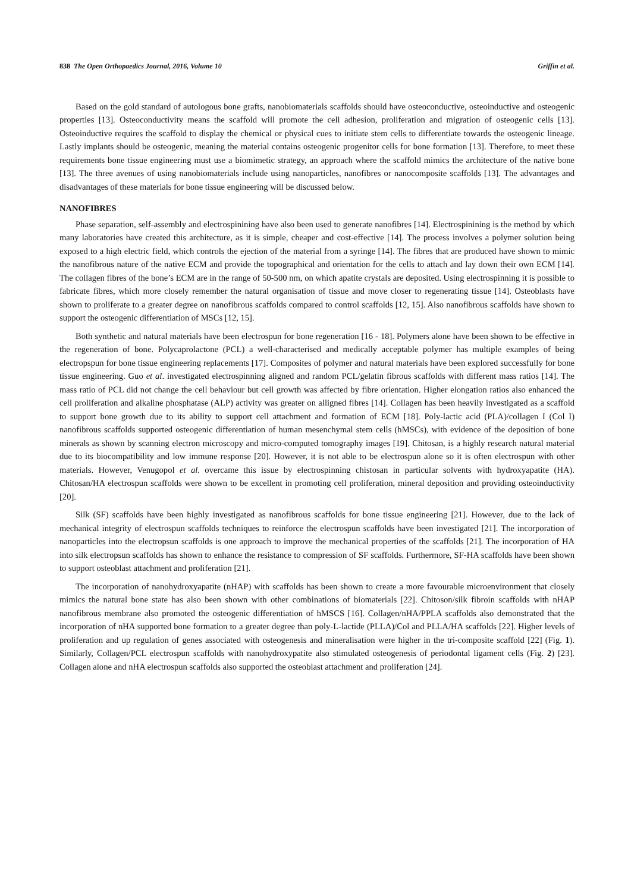838 The Open Orthopaedics Journal, 2016, Volume 10 Griffin et al.
Based on the gold standard of autologous bone grafts, nanobiomaterials scaffolds should have osteoconductive, osteoinductive and osteogenic properties [13]. Osteoconductivity means the scaffold will promote the cell adhesion, proliferation and migration of osteogenic cells [13]. Osteoinductive requires the scaffold to display the chemical or physical cues to initiate stem cells to differentiate towards the osteogenic lineage. Lastly implants should be osteogenic, meaning the material contains osteogenic progenitor cells for bone formation [13]. Therefore, to meet these requirements bone tissue engineering must use a biomimetic strategy, an approach where the scaffold mimics the architecture of the native bone [13]. The three avenues of using nanobiomaterials include using nanoparticles, nanofibres or nanocomposite scaffolds [13]. The advantages and disadvantages of these materials for bone tissue engineering will be discussed below.
NANOFIBRES
Phase separation, self-assembly and electrospinining have also been used to generate nanofibres [14]. Electrospinining is the method by which many laboratories have created this architecture, as it is simple, cheaper and cost-effective [14]. The process involves a polymer solution being exposed to a high electric field, which controls the ejection of the material from a syringe [14]. The fibres that are produced have shown to mimic the nanofibrous nature of the native ECM and provide the topographical and orientation for the cells to attach and lay down their own ECM [14]. The collagen fibres of the bone’s ECM are in the range of 50-500 nm, on which apatite crystals are deposited. Using electrospinning it is possible to fabricate fibres, which more closely remember the natural organisation of tissue and move closer to regenerating tissue [14]. Osteoblasts have shown to proliferate to a greater degree on nanofibrous scaffolds compared to control scaffolds [12, 15]. Also nanofibrous scaffolds have shown to support the osteogenic differentiation of MSCs [12, 15].
Both synthetic and natural materials have been electrospun for bone regeneration [16 - 18]. Polymers alone have been shown to be effective in the regeneration of bone. Polycaprolactone (PCL) a well-characterised and medically acceptable polymer has multiple examples of being electropspun for bone tissue engineering replacements [17]. Composites of polymer and natural materials have been explored successfully for bone tissue engineering. Guo et al. investigated electrospinning aligned and random PCL/gelatin fibrous scaffolds with different mass ratios [14]. The mass ratio of PCL did not change the cell behaviour but cell growth was affected by fibre orientation. Higher elongation ratios also enhanced the cell proliferation and alkaline phosphatase (ALP) activity was greater on alligned fibres [14]. Collagen has been heavily investigated as a scaffold to support bone growth due to its ability to support cell attachment and formation of ECM [18]. Poly-lactic acid (PLA)/collagen I (Col I) nanofibrous scaffolds supported osteogenic differentiation of human mesenchymal stem cells (hMSCs), with evidence of the deposition of bone minerals as shown by scanning electron microscopy and micro-computed tomography images [19]. Chitosan, is a highly research natural material due to its biocompatibility and low immune response [20]. However, it is not able to be electrospun alone so it is often electrospun with other materials. However, Venugopol et al. overcame this issue by electrospinning chistosan in particular solvents with hydroxyapatite (HA). Chitosan/HA electrospun scaffolds were shown to be excellent in promoting cell proliferation, mineral deposition and providing osteoinductivity [20].
Silk (SF) scaffolds have been highly investigated as nanofibrous scaffolds for bone tissue engineering [21]. However, due to the lack of mechanical integrity of electrospun scaffolds techniques to reinforce the electrospun scaffolds have been investigated [21]. The incorporation of nanoparticles into the electropsun scaffolds is one approach to improve the mechanical properties of the scaffolds [21]. The incorporation of HA into silk electropsun scaffolds has shown to enhance the resistance to compression of SF scaffolds. Furthermore, SF-HA scaffolds have been shown to support osteoblast attachment and proliferation [21].
The incorporation of nanohydroxyapatite (nHAP) with scaffolds has been shown to create a more favourable microenvironment that closely mimics the natural bone state has also been shown with other combinations of biomaterials [22]. Chitoson/silk fibroin scaffolds with nHAP nanofibrous membrane also promoted the osteogenic differentiation of hMSCS [16]. Collagen/nHA/PPLA scaffolds also demonstrated that the incorporation of nHA supported bone formation to a greater degree than poly-L-lactide (PLLA)/Col and PLLA/HA scaffolds [22]. Higher levels of proliferation and up regulation of genes associated with osteogenesis and mineralisation were higher in the tri-composite scaffold [22] (Fig. 1). Similarly, Collagen/PCL electrospun scaffolds with nanohydroxypatite also stimulated osteogenesis of periodontal ligament cells (Fig. 2) [23]. Collagen alone and nHA electrospun scaffolds also supported the osteoblast attachment and proliferation [24].